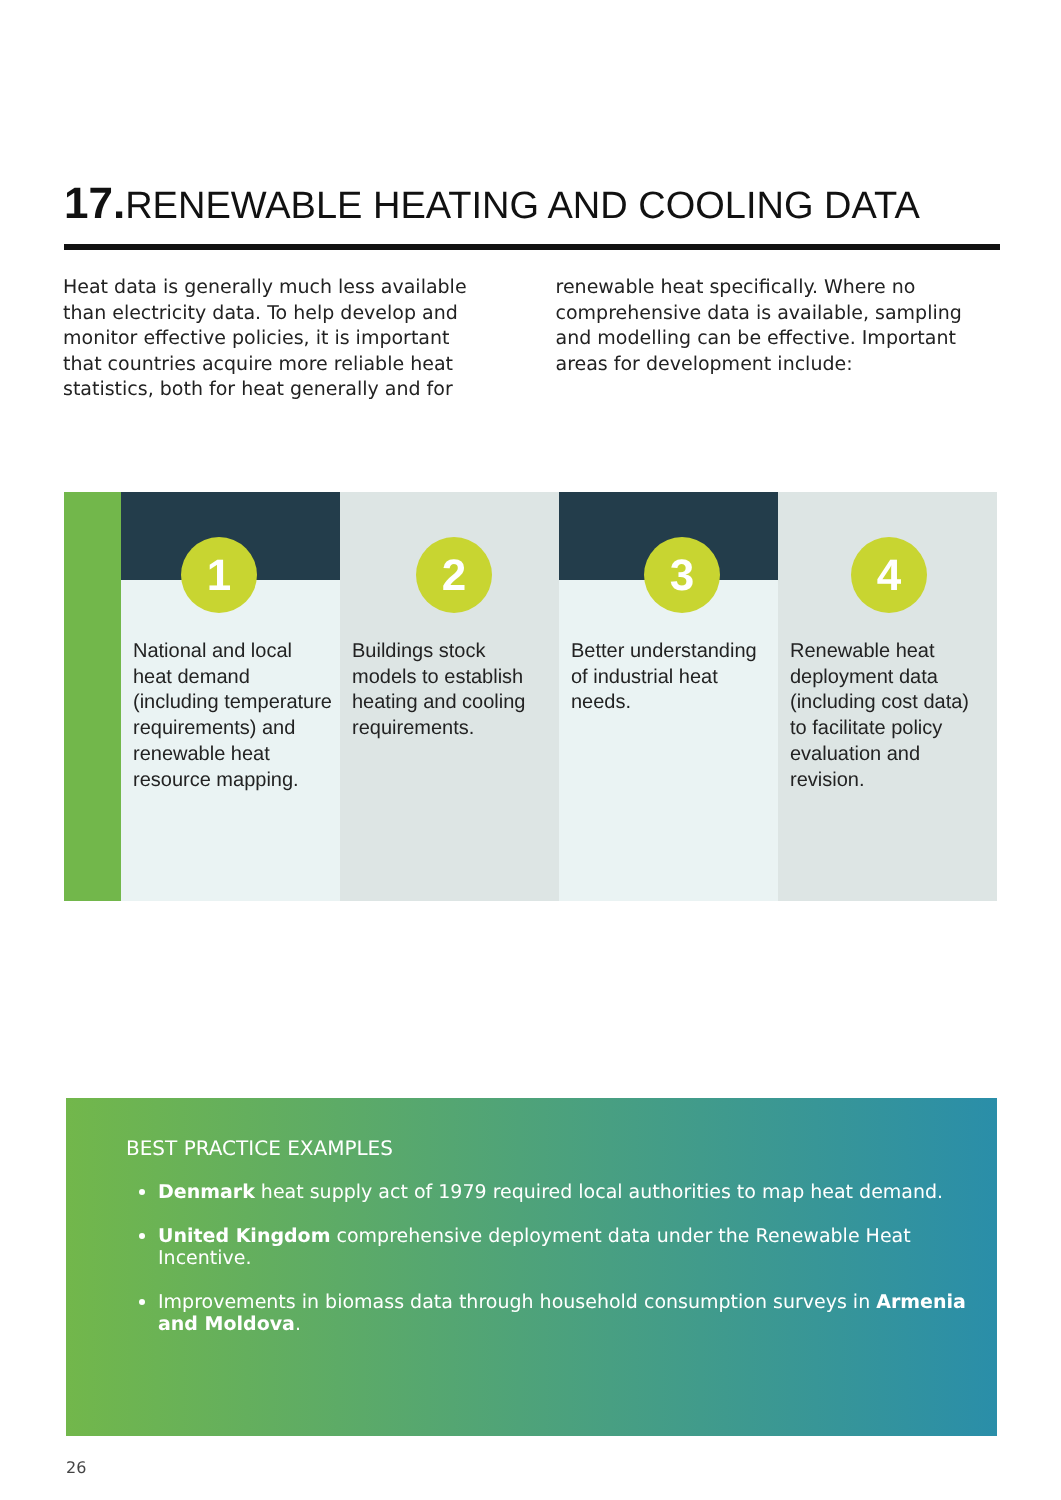17. RENEWABLE HEATING AND COOLING DATA
Heat data is generally much less available than electricity data. To help develop and monitor effective policies, it is important that countries acquire more reliable heat statistics, both for heat generally and for renewable heat specifically. Where no comprehensive data is available, sampling and modelling can be effective. Important areas for development include:
1
National and local heat demand (including temperature requirements) and renewable heat resource mapping.
2
Buildings stock models to establish heating and cooling requirements.
3
Better understanding of industrial heat needs.
4
Renewable heat deployment data (including cost data) to facilitate policy evaluation and revision.
BEST PRACTICE EXAMPLES
Denmark heat supply act of 1979 required local authorities to map heat demand.
United Kingdom comprehensive deployment data under the Renewable Heat Incentive.
Improvements in biomass data through household consumption surveys in Armenia and Moldova.
26